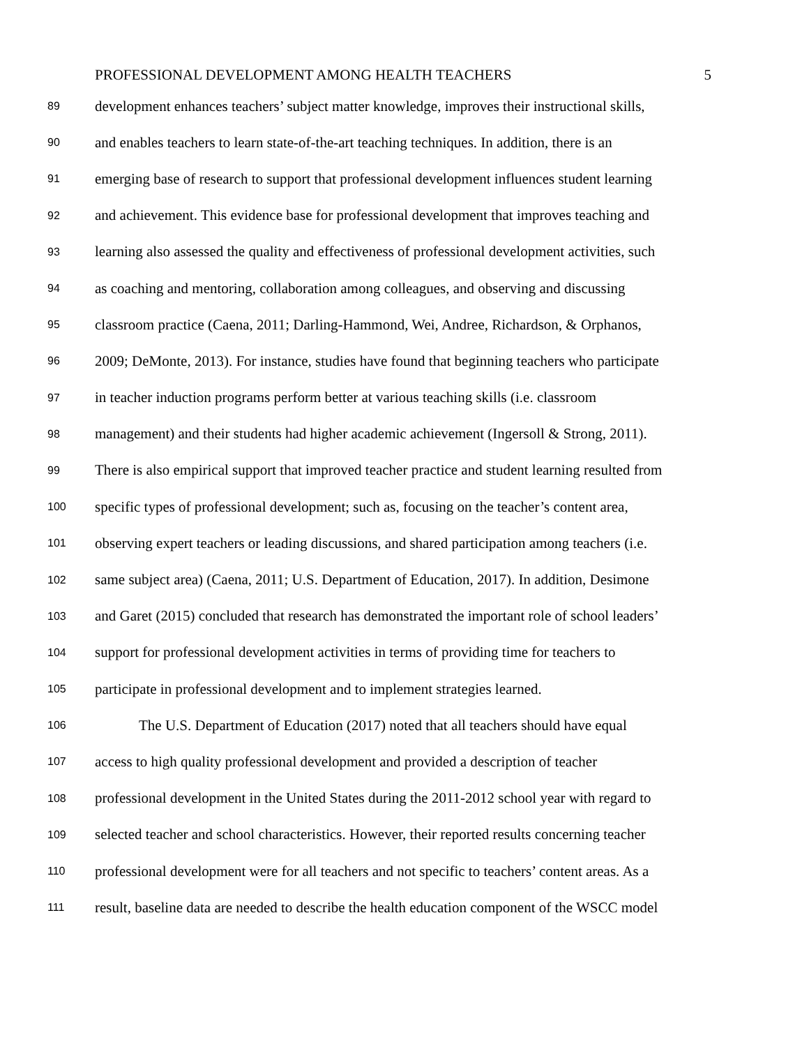PROFESSIONAL DEVELOPMENT AMONG HEALTH TEACHERS 5
89 development enhances teachers’ subject matter knowledge, improves their instructional skills,
90 and enables teachers to learn state-of-the-art teaching techniques. In addition, there is an
91 emerging base of research to support that professional development influences student learning
92 and achievement. This evidence base for professional development that improves teaching and
93 learning also assessed the quality and effectiveness of professional development activities, such
94 as coaching and mentoring, collaboration among colleagues, and observing and discussing
95 classroom practice (Caena, 2011; Darling-Hammond, Wei, Andree, Richardson, & Orphanos,
96 2009; DeMonte, 2013). For instance, studies have found that beginning teachers who participate
97 in teacher induction programs perform better at various teaching skills (i.e. classroom
98 management) and their students had higher academic achievement (Ingersoll & Strong, 2011).
99 There is also empirical support that improved teacher practice and student learning resulted from
100 specific types of professional development; such as, focusing on the teacher’s content area,
101 observing expert teachers or leading discussions, and shared participation among teachers (i.e.
102 same subject area) (Caena, 2011; U.S. Department of Education, 2017). In addition, Desimone
103 and Garet (2015) concluded that research has demonstrated the important role of school leaders’
104 support for professional development activities in terms of providing time for teachers to
105 participate in professional development and to implement strategies learned.
106 The U.S. Department of Education (2017) noted that all teachers should have equal
107 access to high quality professional development and provided a description of teacher
108 professional development in the United States during the 2011-2012 school year with regard to
109 selected teacher and school characteristics. However, their reported results concerning teacher
110 professional development were for all teachers and not specific to teachers’ content areas. As a
111 result, baseline data are needed to describe the health education component of the WSCC model